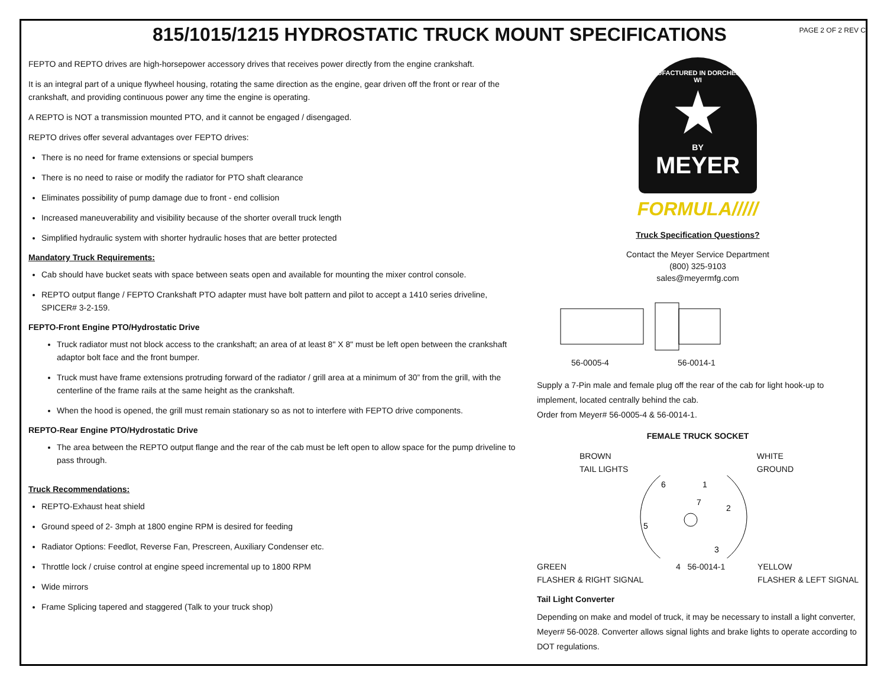815/1015/1215 HYDROSTATIC TRUCK MOUNT SPECIFICATIONS
PAGE 2 OF 2 REV C
FEPTO and REPTO drives are high-horsepower accessory drives that receives power directly from the engine crankshaft.
It is an integral part of a unique flywheel housing, rotating the same direction as the engine, gear driven off the front or rear of the crankshaft, and providing continuous power any time the engine is operating.
A REPTO is NOT a transmission mounted PTO, and it cannot be engaged / disengaged.
REPTO drives offer several advantages over FEPTO drives:
There is no need for frame extensions or special bumpers
There is no need to raise or modify the radiator for PTO shaft clearance
Eliminates possibility of pump damage due to front - end collision
Increased maneuverability and visibility because of the shorter overall truck length
Simplified hydraulic system with shorter hydraulic hoses that are better protected
Mandatory Truck Requirements:
Cab should have bucket seats with space between seats open and available for mounting the mixer control console.
REPTO output flange / FEPTO Crankshaft PTO adapter must have bolt pattern and pilot to accept a 1410 series driveline, SPICER# 3-2-159.
FEPTO-Front Engine PTO/Hydrostatic Drive
Truck radiator must not block access to the crankshaft; an area of at least 8" X 8" must be left open between the crankshaft adaptor bolt face and the front bumper.
Truck must have frame extensions protruding forward of the radiator / grill area at a minimum of 30” from the grill, with the centerline of the frame rails at the same height as the crankshaft.
When the hood is opened, the grill must remain stationary so as not to interfere with FEPTO drive components.
REPTO-Rear Engine PTO/Hydrostatic Drive
The area between the REPTO output flange and the rear of the cab must be left open to allow space for the pump driveline to pass through.
Truck Recommendations:
REPTO-Exhaust heat shield
Ground speed of 2- 3mph at 1800 engine RPM is desired for feeding
Radiator Options: Feedlot, Reverse Fan, Prescreen, Auxiliary Condenser etc.
Throttle lock / cruise control at engine speed incremental up to 1800 RPM
Wide mirrors
Frame Splicing tapered and staggered (Talk to your truck shop)
MANUFACTURED IN DORCHESTER WI
★
BY
MEYER
FORMULA/////
Truck Specification Questions?
Contact the Meyer Service Department
(800) 325-9103
sales@meyermfg.com
56-0005-4 56-0014-1
Supply a 7-Pin male and female plug off the rear of the cab for light hook-up to implement, located centrally behind the cab.
Order from Meyer# 56-0005-4 & 56-0014-1.
FEMALE TRUCK SOCKET
BROWN
TAIL LIGHTS
WHITE
GROUND
6
1
7
2
5
3
GREEN
FLASHER & RIGHT SIGNAL
4 56-0014-1 YELLOW
FLASHER & LEFT SIGNAL
Tail Light Converter
Depending on make and model of truck, it may be necessary to install a light converter, Meyer# 56-0028. Converter allows signal lights and brake lights to operate according to DOT regulations.